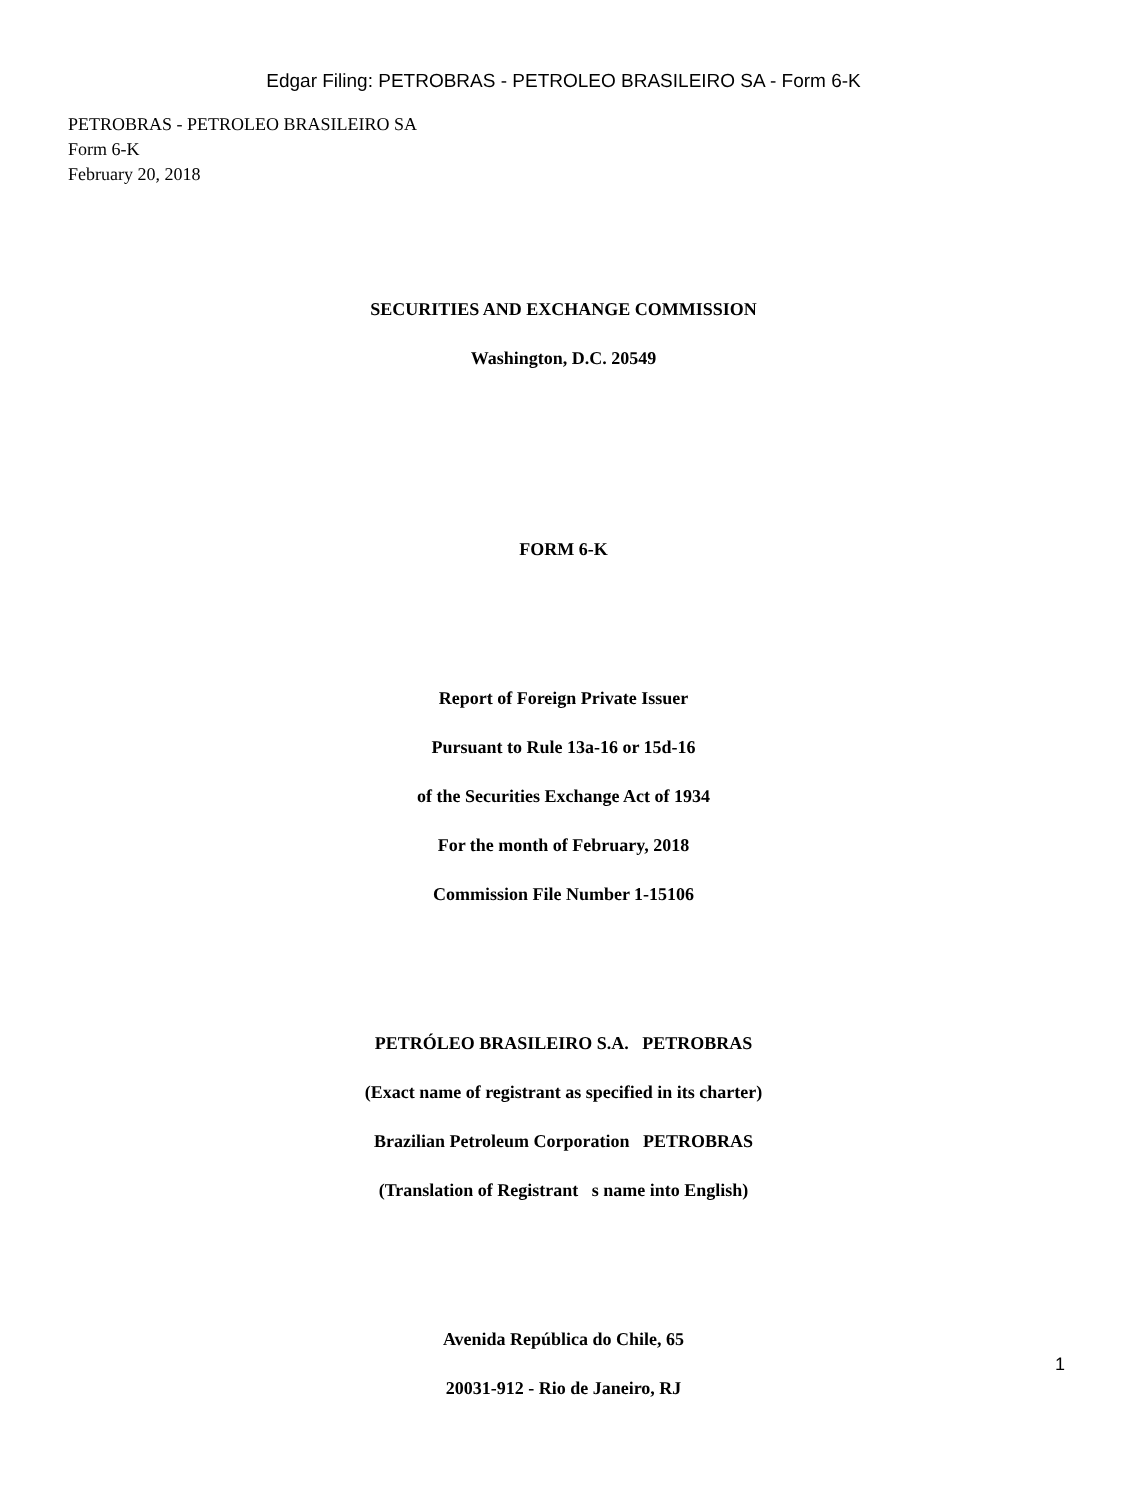Edgar Filing: PETROBRAS - PETROLEO BRASILEIRO SA - Form 6-K
PETROBRAS - PETROLEO BRASILEIRO SA
Form 6-K
February 20, 2018
SECURITIES AND EXCHANGE COMMISSION
Washington, D.C. 20549
FORM 6-K
Report of Foreign Private Issuer
Pursuant to Rule 13a-16 or 15d-16
of the Securities Exchange Act of 1934
For the month of February, 2018
Commission File Number 1-15106
PETRÓLEO BRASILEIRO S.A. PETROBRAS
(Exact name of registrant as specified in its charter)
Brazilian Petroleum Corporation PETROBRAS
(Translation of Registrant s name into English)
Avenida República do Chile, 65
20031-912 - Rio de Janeiro, RJ
1